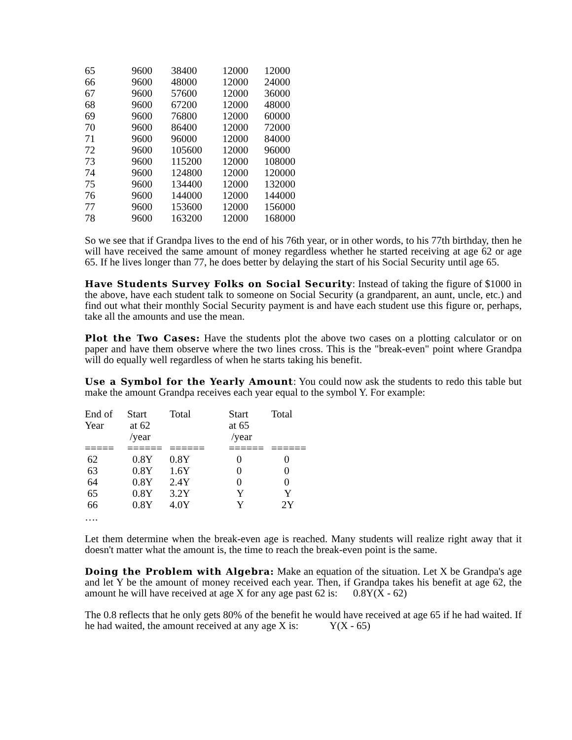| 65 | 9600 | 38400 | 12000 | 12000 |
| 66 | 9600 | 48000 | 12000 | 24000 |
| 67 | 9600 | 57600 | 12000 | 36000 |
| 68 | 9600 | 67200 | 12000 | 48000 |
| 69 | 9600 | 76800 | 12000 | 60000 |
| 70 | 9600 | 86400 | 12000 | 72000 |
| 71 | 9600 | 96000 | 12000 | 84000 |
| 72 | 9600 | 105600 | 12000 | 96000 |
| 73 | 9600 | 115200 | 12000 | 108000 |
| 74 | 9600 | 124800 | 12000 | 120000 |
| 75 | 9600 | 134400 | 12000 | 132000 |
| 76 | 9600 | 144000 | 12000 | 144000 |
| 77 | 9600 | 153600 | 12000 | 156000 |
| 78 | 9600 | 163200 | 12000 | 168000 |
So we see that if Grandpa lives to the end of his 76th year, or in other words, to his 77th birthday, then he will have received the same amount of money regardless whether he started receiving at age 62 or age 65. If he lives longer than 77, he does better by delaying the start of his Social Security until age 65.
Have Students Survey Folks on Social Security: Instead of taking the figure of $1000 in the above, have each student talk to someone on Social Security (a grandparent, an aunt, uncle, etc.) and find out what their monthly Social Security payment is and have each student use this figure or, perhaps, take all the amounts and use the mean.
Plot the Two Cases: Have the students plot the above two cases on a plotting calculator or on paper and have them observe where the two lines cross. This is the "break-even" point where Grandpa will do equally well regardless of when he starts taking his benefit.
Use a Symbol for the Yearly Amount: You could now ask the students to redo this table but make the amount Grandpa receives each year equal to the symbol Y. For example:
| End of Year | Start at 62 /year | Total | Start at 65 /year | Total |
| --- | --- | --- | --- | --- |
| ===== | ====== | ====== | ====== | ====== |
| 62 | 0.8Y | 0.8Y | 0 | 0 |
| 63 | 0.8Y | 1.6Y | 0 | 0 |
| 64 | 0.8Y | 2.4Y | 0 | 0 |
| 65 | 0.8Y | 3.2Y | Y | Y |
| 66 | 0.8Y | 4.0Y | Y | 2Y |
….
Let them determine when the break-even age is reached. Many students will realize right away that it doesn't matter what the amount is, the time to reach the break-even point is the same.
Doing the Problem with Algebra: Make an equation of the situation. Let X be Grandpa's age and let Y be the amount of money received each year. Then, if Grandpa takes his benefit at age 62, the amount he will have received at age X for any age past 62 is: 0.8Y(X - 62)
The 0.8 reflects that he only gets 80% of the benefit he would have received at age 65 if he had waited. If he had waited, the amount received at any age X is: Y(X - 65)